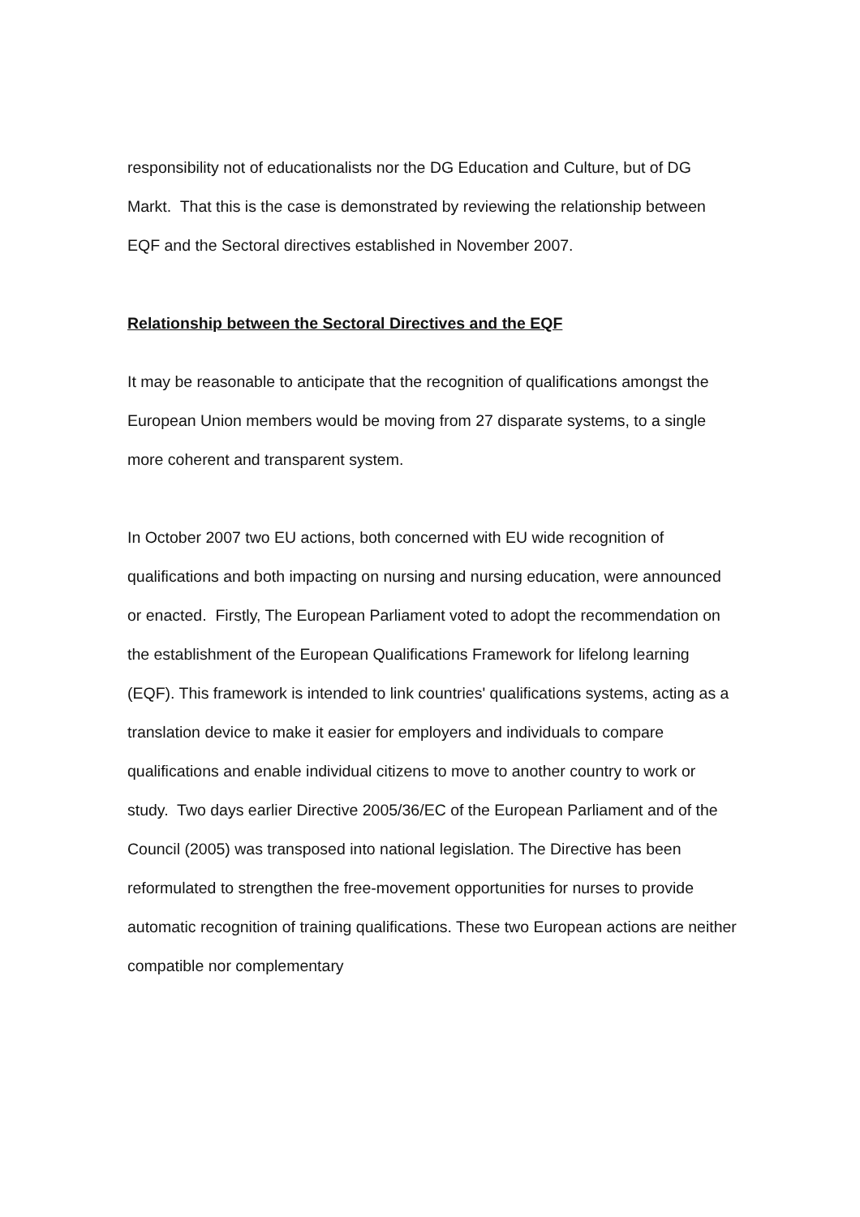responsibility not of educationalists nor the DG Education and Culture, but of DG Markt. That this is the case is demonstrated by reviewing the relationship between EQF and the Sectoral directives established in November 2007.
Relationship between the Sectoral Directives and the EQF
It may be reasonable to anticipate that the recognition of qualifications amongst the European Union members would be moving from 27 disparate systems, to a single more coherent and transparent system.
In October 2007 two EU actions, both concerned with EU wide recognition of qualifications and both impacting on nursing and nursing education, were announced or enacted. Firstly, The European Parliament voted to adopt the recommendation on the establishment of the European Qualifications Framework for lifelong learning (EQF). This framework is intended to link countries' qualifications systems, acting as a translation device to make it easier for employers and individuals to compare qualifications and enable individual citizens to move to another country to work or study. Two days earlier Directive 2005/36/EC of the European Parliament and of the Council (2005) was transposed into national legislation. The Directive has been reformulated to strengthen the free-movement opportunities for nurses to provide automatic recognition of training qualifications. These two European actions are neither compatible nor complementary